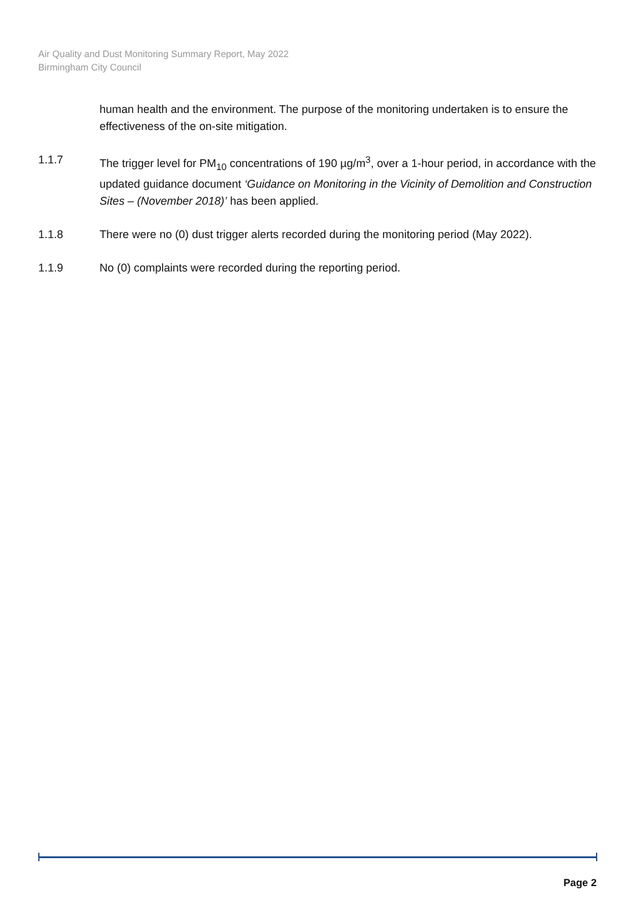Air Quality and Dust Monitoring Summary Report, May 2022
Birmingham City Council
human health and the environment. The purpose of the monitoring undertaken is to ensure the effectiveness of the on-site mitigation.
1.1.7 The trigger level for PM<sub>10</sub> concentrations of 190 µg/m<sup>3</sup>, over a 1-hour period, in accordance with the updated guidance document ‘Guidance on Monitoring in the Vicinity of Demolition and Construction Sites – (November 2018)’ has been applied.
1.1.8 There were no (0) dust trigger alerts recorded during the monitoring period (May 2022).
1.1.9 No (0) complaints were recorded during the reporting period.
Page 2